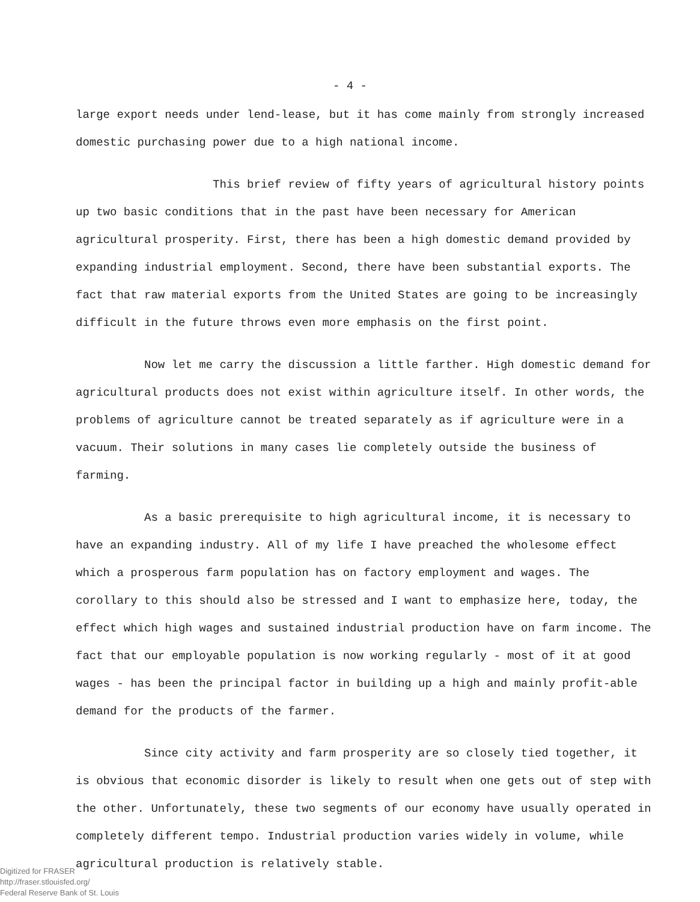- 4 -
large export needs under lend-lease, but it has come mainly from strongly increased domestic purchasing power due to a high national income.
This brief review of fifty years of agricultural history points up two basic conditions that in the past have been necessary for American agricultural prosperity. First, there has been a high domestic demand provided by expanding industrial employment. Second, there have been substantial exports. The fact that raw material exports from the United States are going to be increasingly difficult in the future throws even more emphasis on the first point.
Now let me carry the discussion a little farther. High domestic demand for agricultural products does not exist within agriculture itself. In other words, the problems of agriculture cannot be treated separately as if agriculture were in a vacuum. Their solutions in many cases lie completely outside the business of farming.
As a basic prerequisite to high agricultural income, it is necessary to have an expanding industry. All of my life I have preached the wholesome effect which a prosperous farm population has on factory employment and wages. The corollary to this should also be stressed and I want to emphasize here, today, the effect which high wages and sustained industrial production have on farm income. The fact that our employable population is now working regularly - most of it at good wages - has been the principal factor in building up a high and mainly profit-able demand for the products of the farmer.
Since city activity and farm prosperity are so closely tied together, it is obvious that economic disorder is likely to result when one gets out of step with the other. Unfortunately, these two segments of our economy have usually operated in completely different tempo. Industrial production varies widely in volume, while agricultural production is relatively stable.
Digitized for FRASER
http://fraser.stlouisfed.org/
Federal Reserve Bank of St. Louis